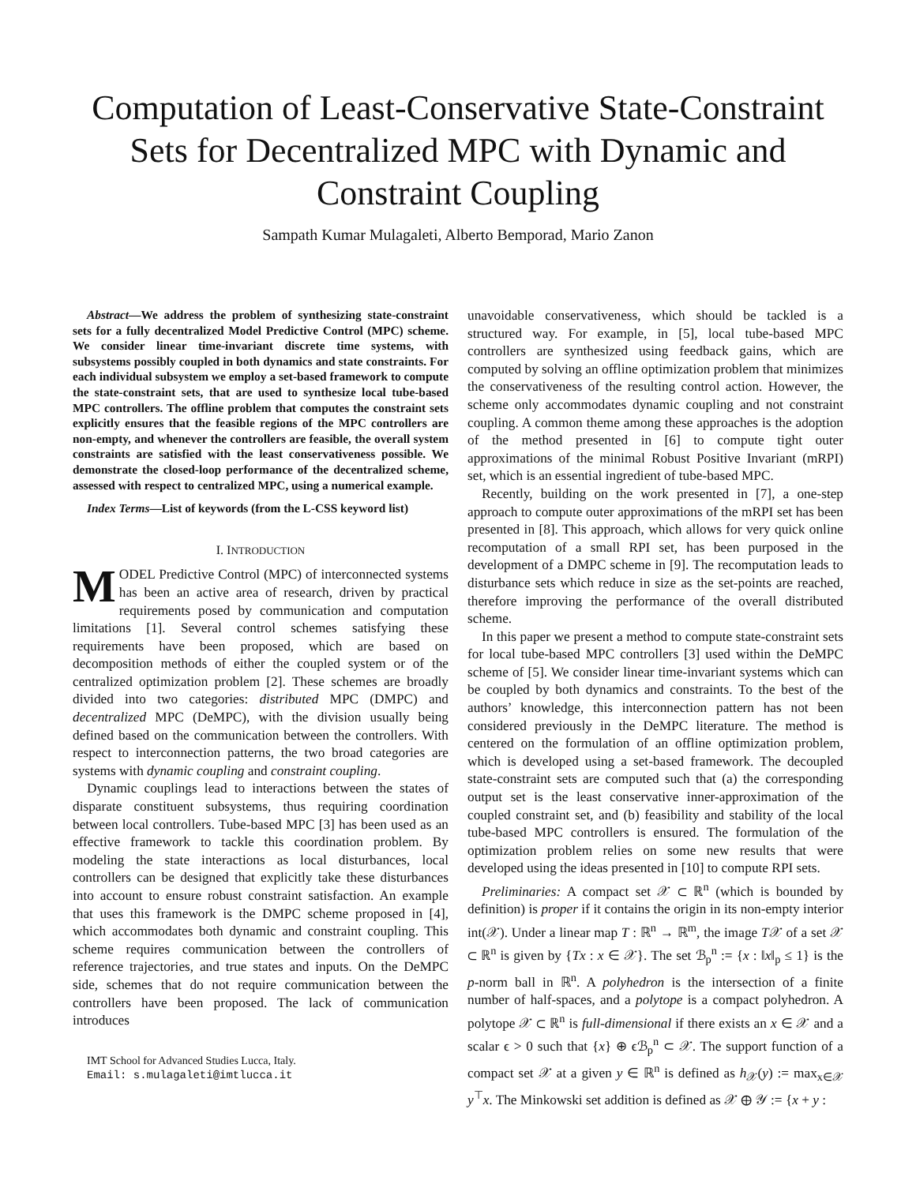Computation of Least-Conservative State-Constraint Sets for Decentralized MPC with Dynamic and Constraint Coupling
Sampath Kumar Mulagaleti, Alberto Bemporad, Mario Zanon
Abstract—We address the problem of synthesizing state-constraint sets for a fully decentralized Model Predictive Control (MPC) scheme. We consider linear time-invariant discrete time systems, with subsystems possibly coupled in both dynamics and state constraints. For each individual subsystem we employ a set-based framework to compute the state-constraint sets, that are used to synthesize local tube-based MPC controllers. The offline problem that computes the constraint sets explicitly ensures that the feasible regions of the MPC controllers are non-empty, and whenever the controllers are feasible, the overall system constraints are satisfied with the least conservativeness possible. We demonstrate the closed-loop performance of the decentralized scheme, assessed with respect to centralized MPC, using a numerical example.
Index Terms—List of keywords (from the L-CSS keyword list)
I. INTRODUCTION
MODEL Predictive Control (MPC) of interconnected systems has been an active area of research, driven by practical requirements posed by communication and computation limitations [1]. Several control schemes satisfying these requirements have been proposed, which are based on decomposition methods of either the coupled system or of the centralized optimization problem [2]. These schemes are broadly divided into two categories: distributed MPC (DMPC) and decentralized MPC (DeMPC), with the division usually being defined based on the communication between the controllers. With respect to interconnection patterns, the two broad categories are systems with dynamic coupling and constraint coupling.
Dynamic couplings lead to interactions between the states of disparate constituent subsystems, thus requiring coordination between local controllers. Tube-based MPC [3] has been used as an effective framework to tackle this coordination problem. By modeling the state interactions as local disturbances, local controllers can be designed that explicitly take these disturbances into account to ensure robust constraint satisfaction. An example that uses this framework is the DMPC scheme proposed in [4], which accommodates both dynamic and constraint coupling. This scheme requires communication between the controllers of reference trajectories, and true states and inputs. On the DeMPC side, schemes that do not require communication between the controllers have been proposed. The lack of communication introduces
IMT School for Advanced Studies Lucca, Italy.
Email: s.mulagaleti@imtlucca.it
unavoidable conservativeness, which should be tackled is a structured way. For example, in [5], local tube-based MPC controllers are synthesized using feedback gains, which are computed by solving an offline optimization problem that minimizes the conservativeness of the resulting control action. However, the scheme only accommodates dynamic coupling and not constraint coupling. A common theme among these approaches is the adoption of the method presented in [6] to compute tight outer approximations of the minimal Robust Positive Invariant (mRPI) set, which is an essential ingredient of tube-based MPC.
Recently, building on the work presented in [7], a one-step approach to compute outer approximations of the mRPI set has been presented in [8]. This approach, which allows for very quick online recomputation of a small RPI set, has been purposed in the development of a DMPC scheme in [9]. The recomputation leads to disturbance sets which reduce in size as the set-points are reached, therefore improving the performance of the overall distributed scheme.
In this paper we present a method to compute state-constraint sets for local tube-based MPC controllers [3] used within the DeMPC scheme of [5]. We consider linear time-invariant systems which can be coupled by both dynamics and constraints. To the best of the authors’ knowledge, this interconnection pattern has not been considered previously in the DeMPC literature. The method is centered on the formulation of an offline optimization problem, which is developed using a set-based framework. The decoupled state-constraint sets are computed such that (a) the corresponding output set is the least conservative inner-approximation of the coupled constraint set, and (b) feasibility and stability of the local tube-based MPC controllers is ensured. The formulation of the optimization problem relies on some new results that were developed using the ideas presented in [10] to compute RPI sets.
Preliminaries: A compact set 𝒳 ⊂ ℝ<sup>n</sup> (which is bounded by definition) is proper if it contains the origin in its non-empty interior int(𝒳). Under a linear map T : ℝ<sup>n</sup> → ℝ<sup>m</sup>, the image T𝒳 of a set 𝒳 ⊂ ℝ<sup>n</sup> is given by {Tx : x ∈ 𝒳}. The set ℬ<sub>p</sub><sup>n</sup> := {x : ‖x‖<sub>p</sub> ≤ 1} is the p-norm ball in ℝ<sup>n</sup>. A polyhedron is the intersection of a finite number of half-spaces, and a polytope is a compact polyhedron. A polytope 𝒳 ⊂ ℝ<sup>n</sup> is full-dimensional if there exists an x ∈ 𝒳 and a scalar ϵ > 0 such that {x} ⊕ ϵℬ<sub>p</sub><sup>n</sup> ⊂ 𝒳. The support function of a compact set 𝒳 at a given y ∈ ℝ<sup>n</sup> is defined as h<sub>𝒳</sub>(y) := max<sub>x∈𝒳</sub> y<sup>⊤</sup>x. The Minkowski set addition is defined as 𝒳 ⊕ 𝒴 := {x + y :